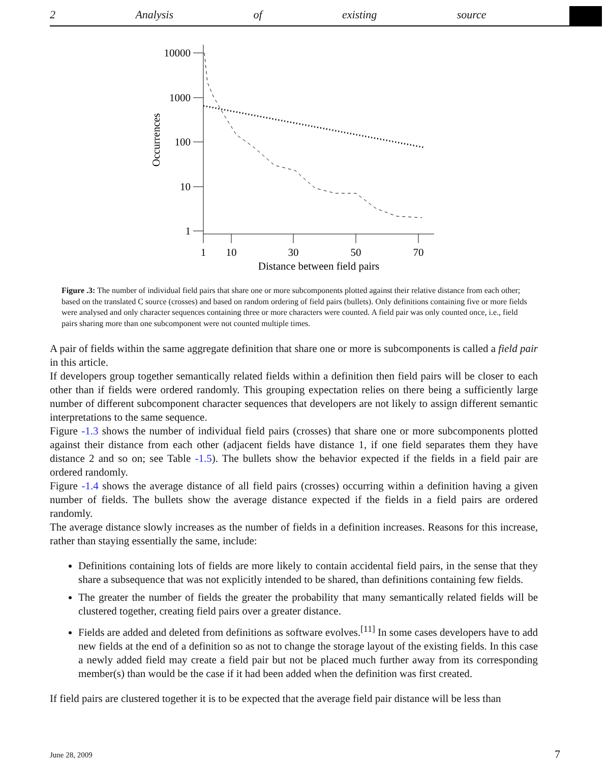2 Analysis of existing source
10000
1000
100
10
1
1
10
30
50
70
Distance between field pairs
Occurrences
Figure .3: The number of individual field pairs that share one or more subcomponents plotted against their relative distance from each other; based on the translated C source (crosses) and based on random ordering of field pairs (bullets). Only definitions containing five or more fields were analysed and only character sequences containing three or more characters were counted. A field pair was only counted once, i.e., field pairs sharing more than one subcomponent were not counted multiple times.
A pair of fields within the same aggregate definition that share one or more is subcomponents is called a field pair in this article.
If developers group together semantically related fields within a definition then field pairs will be closer to each other than if fields were ordered randomly. This grouping expectation relies on there being a sufficiently large number of different subcomponent character sequences that developers are not likely to assign different semantic interpretations to the same sequence.
Figure -1.3 shows the number of individual field pairs (crosses) that share one or more subcomponents plotted against their distance from each other (adjacent fields have distance 1, if one field separates them they have distance 2 and so on; see Table -1.5). The bullets show the behavior expected if the fields in a field pair are ordered randomly.
Figure -1.4 shows the average distance of all field pairs (crosses) occurring within a definition having a given number of fields. The bullets show the average distance expected if the fields in a field pairs are ordered randomly.
The average distance slowly increases as the number of fields in a definition increases. Reasons for this increase, rather than staying essentially the same, include:
Definitions containing lots of fields are more likely to contain accidental field pairs, in the sense that they share a subsequence that was not explicitly intended to be shared, than definitions containing few fields.
The greater the number of fields the greater the probability that many semantically related fields will be clustered together, creating field pairs over a greater distance.
Fields are added and deleted from definitions as software evolves.<sup>[11]</sup> In some cases developers have to add new fields at the end of a definition so as not to change the storage layout of the existing fields. In this case a newly added field may create a field pair but not be placed much further away from its corresponding member(s) than would be the case if it had been added when the definition was first created.
If field pairs are clustered together it is to be expected that the average field pair distance will be less than
June 28, 2009 7